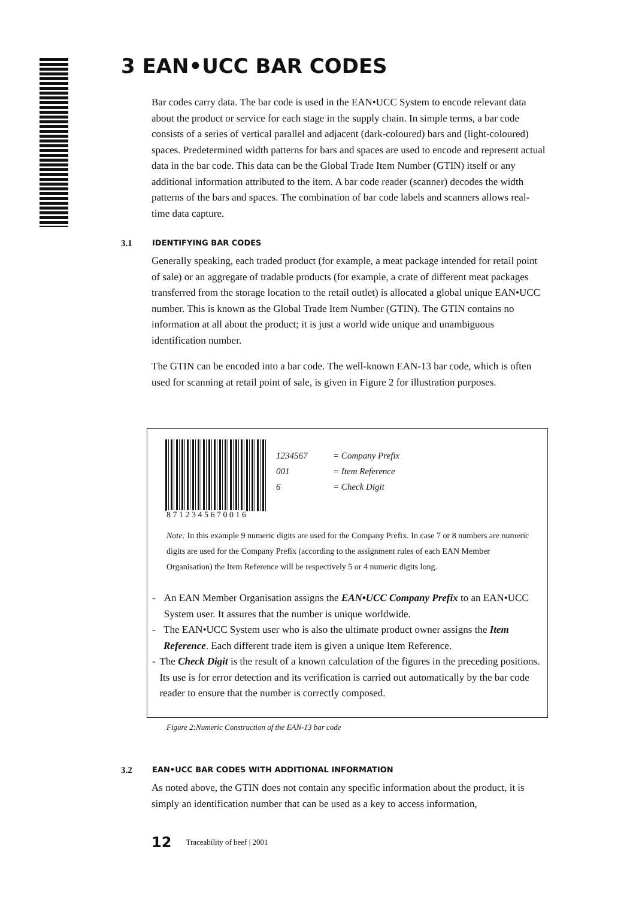3 EAN•UCC BAR CODES
Bar codes carry data. The bar code is used in the EAN•UCC System to encode relevant data about the product or service for each stage in the supply chain. In simple terms, a bar code consists of a series of vertical parallel and adjacent (dark-coloured) bars and (light-coloured) spaces. Predetermined width patterns for bars and spaces are used to encode and represent actual data in the bar code. This data can be the Global Trade Item Number (GTIN) itself or any additional information attributed to the item. A bar code reader (scanner) decodes the width patterns of the bars and spaces. The combination of bar code labels and scanners allows real-time data capture.
3.1 IDENTIFYING BAR CODES
Generally speaking, each traded product (for example, a meat package intended for retail point of sale) or an aggregate of tradable products (for example, a crate of different meat packages transferred from the storage location to the retail outlet) is allocated a global unique EAN•UCC number. This is known as the Global Trade Item Number (GTIN). The GTIN contains no information at all about the product; it is just a world wide unique and unambiguous identification number.
The GTIN can be encoded into a bar code. The well-known EAN-13 bar code, which is often used for scanning at retail point of sale, is given in Figure 2 for illustration purposes.
8 7 1 2 3 4 5 6 7 0 0 1 6
1234567 = Company Prefix
001 = Item Reference
6 = Check Digit
Note: In this example 9 numeric digits are used for the Company Prefix. In case 7 or 8 numbers are numeric digits are used for the Company Prefix (according to the assignment rules of each EAN Member Organisation) the Item Reference will be respectively 5 or 4 numeric digits long.
- An EAN Member Organisation assigns the EAN•UCC Company Prefix to an EAN•UCC System user. It assures that the number is unique worldwide.
- The EAN•UCC System user who is also the ultimate product owner assigns the Item Reference. Each different trade item is given a unique Item Reference.
- The Check Digit is the result of a known calculation of the figures in the preceding positions. Its use is for error detection and its verification is carried out automatically by the bar code reader to ensure that the number is correctly composed.
Figure 2:Numeric Construction of the EAN-13 bar code
3.2 EAN•UCC BAR CODES WITH ADDITIONAL INFORMATION
As noted above, the GTIN does not contain any specific information about the product, it is simply an identification number that can be used as a key to access information,
12 Traceability of beef | 2001